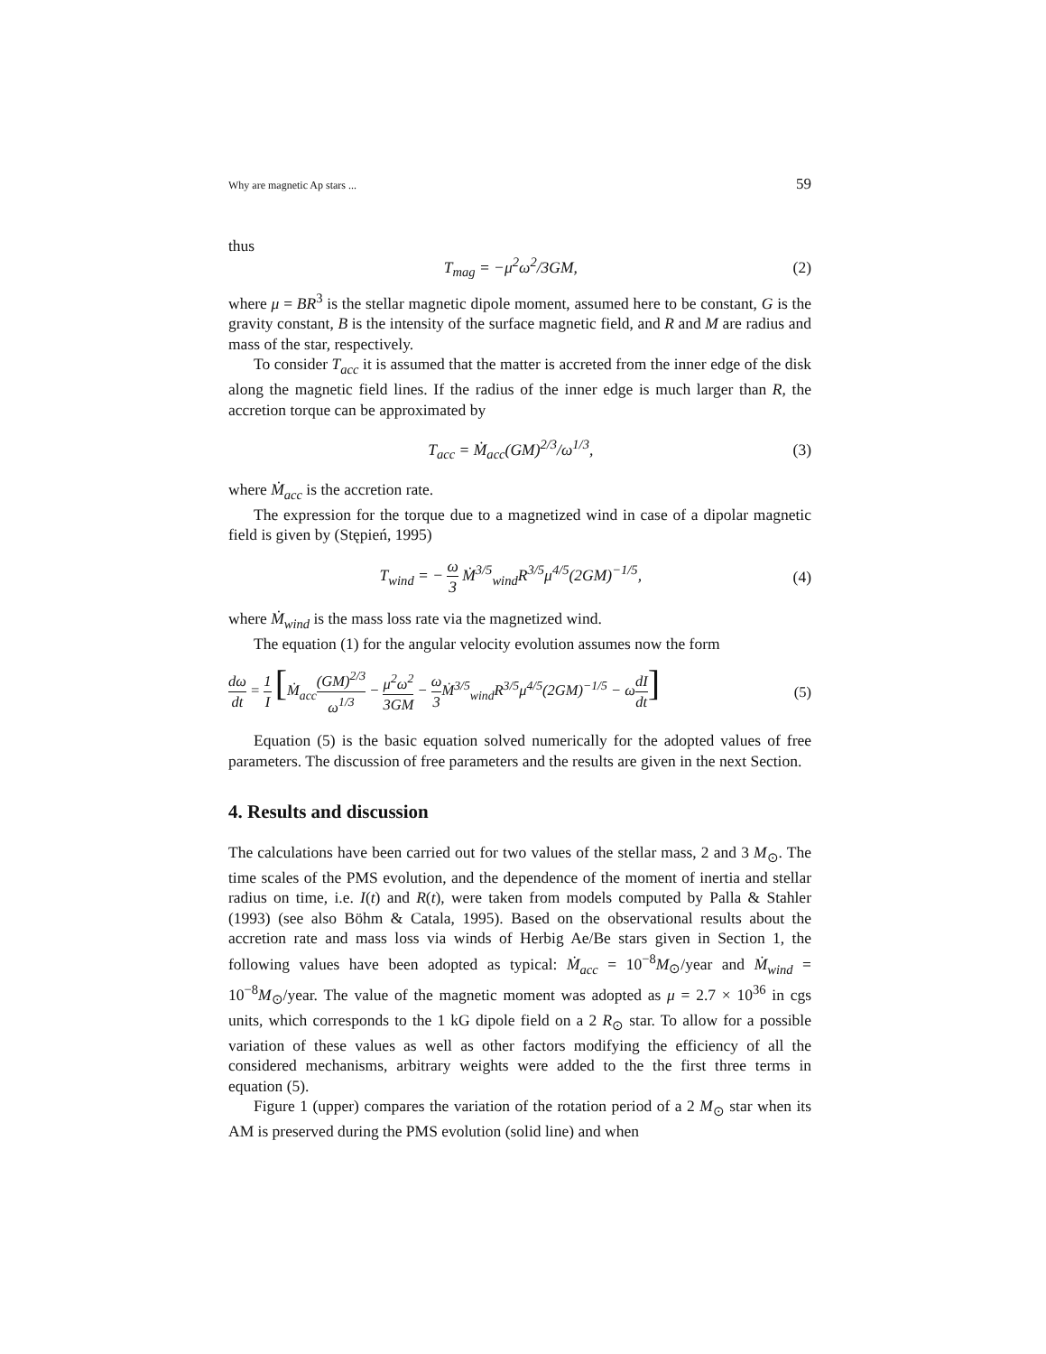Why are magnetic Ap stars ... 59
thus
T<sub>mag</sub> = −μ<sup>2</sup>ω<sup>2</sup>/3GM, (2)
where μ = BR<sup>3</sup> is the stellar magnetic dipole moment, assumed here to be constant, G is the gravity constant, B is the intensity of the surface magnetic field, and R and M are radius and mass of the star, respectively.
To consider T<sub>acc</sub> it is assumed that the matter is accreted from the inner edge of the disk along the magnetic field lines. If the radius of the inner edge is much larger than R, the accretion torque can be approximated by
T<sub>acc</sub> = Ṁ<sub>acc</sub>(GM)<sup>2/3</sup>/ω<sup>1/3</sup>, (3)
where Ṁ<sub>acc</sub> is the accretion rate.
The expression for the torque due to a magnetized wind in case of a dipolar magnetic field is given by (Stępień, 1995)
T<sub>wind</sub> = − ω 3 Ṁ<sup>3/5</sup><sub>wind</sub>R<sup>3/5</sup>μ<sup>4/5</sup>(2GM)<sup>−1/5</sup>, (4)
where Ṁ<sub>wind</sub> is the mass loss rate via the magnetized wind.
The equation (1) for the angular velocity evolution assumes now the form
dω dt = 1 I [Ṁ<sub>acc</sub>(GM)<sup>2/3</sup> ω<sup>1/3</sup> − μ<sup>2</sup>ω<sup>2</sup> 3GM − ω 3 Ṁ<sup>3/5</sup><sub>wind</sub>R<sup>3/5</sup>μ<sup>4/5</sup>(2GM)<sup>−1/5</sup> − ωdI dt] (5)
Equation (5) is the basic equation solved numerically for the adopted values of free parameters. The discussion of free parameters and the results are given in the next Section.
4. Results and discussion
The calculations have been carried out for two values of the stellar mass, 2 and 3 M<sub>⊙</sub>. The time scales of the PMS evolution, and the dependence of the moment of inertia and stellar radius on time, i.e. I(t) and R(t), were taken from models computed by Palla & Stahler (1993) (see also Böhm & Catala, 1995). Based on the observational results about the accretion rate and mass loss via winds of Herbig Ae/Be stars given in Section 1, the following values have been adopted as typical: Ṁ<sub>acc</sub> = 10<sup>−8</sup>M<sub>⊙</sub>/year and Ṁ<sub>wind</sub> = 10<sup>−8</sup>M<sub>⊙</sub>/year. The value of the magnetic moment was adopted as μ = 2.7 × 10<sup>36</sup> in cgs units, which corresponds to the 1 kG dipole field on a 2 R<sub>⊙</sub> star. To allow for a possible variation of these values as well as other factors modifying the efficiency of all the considered mechanisms, arbitrary weights were added to the the first three terms in equation (5).
Figure 1 (upper) compares the variation of the rotation period of a 2 M<sub>⊙</sub> star when its AM is preserved during the PMS evolution (solid line) and when